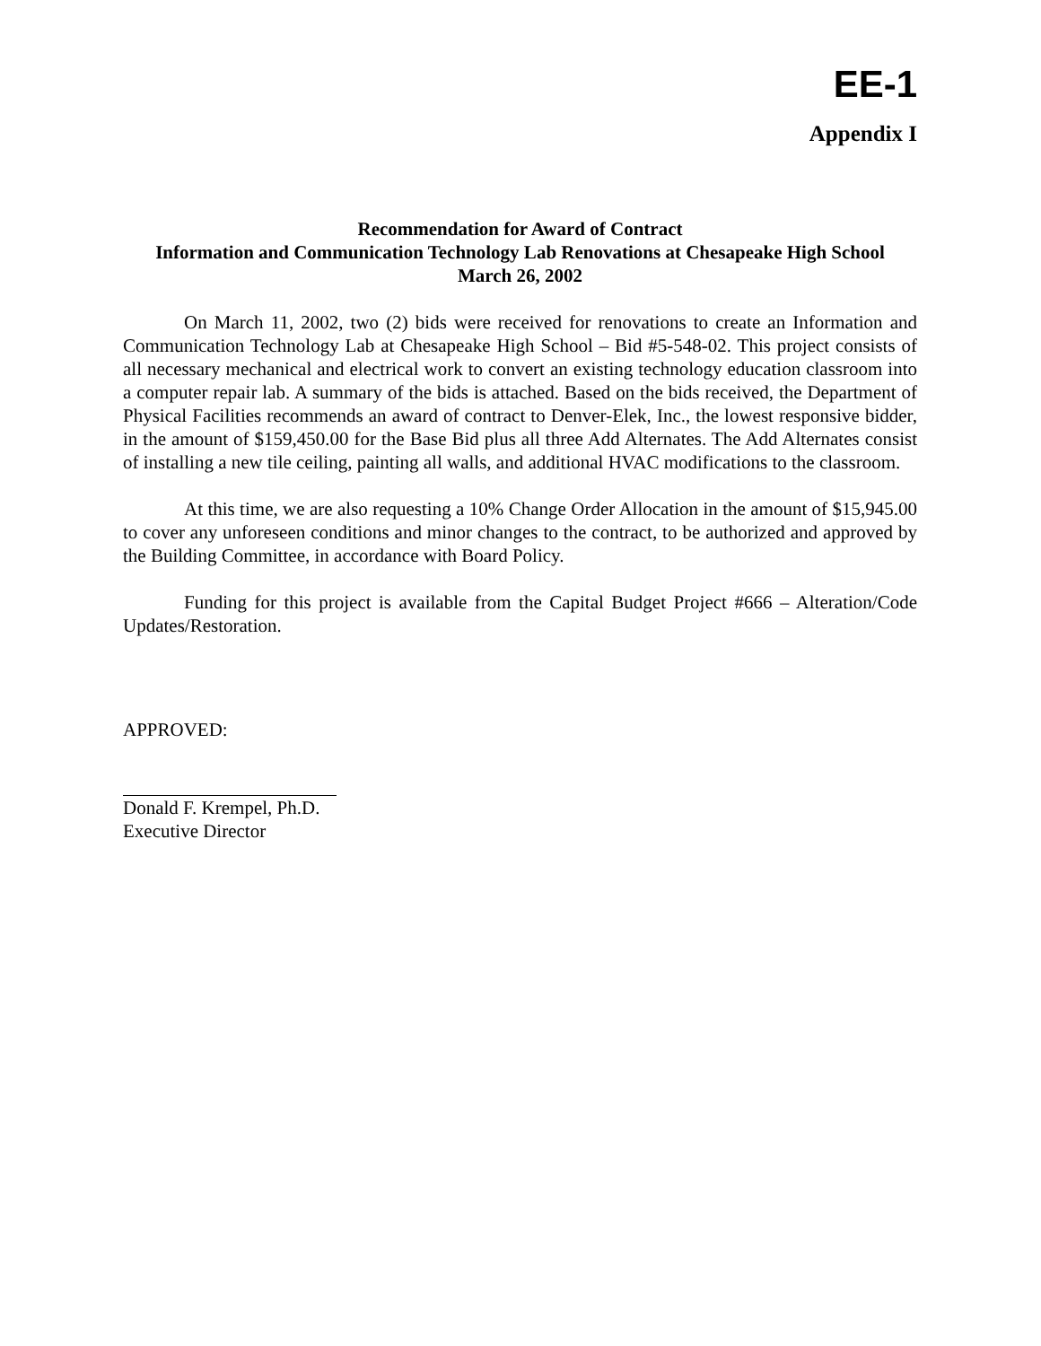EE-1
Appendix I
Recommendation for Award of Contract
Information and Communication Technology Lab Renovations at Chesapeake High School
March 26, 2002
On March 11, 2002, two (2) bids were received for renovations to create an Information and Communication Technology Lab at Chesapeake High School – Bid #5-548-02. This project consists of all necessary mechanical and electrical work to convert an existing technology education classroom into a computer repair lab. A summary of the bids is attached. Based on the bids received, the Department of Physical Facilities recommends an award of contract to Denver-Elek, Inc., the lowest responsive bidder, in the amount of $159,450.00 for the Base Bid plus all three Add Alternates. The Add Alternates consist of installing a new tile ceiling, painting all walls, and additional HVAC modifications to the classroom.
At this time, we are also requesting a 10% Change Order Allocation in the amount of $15,945.00 to cover any unforeseen conditions and minor changes to the contract, to be authorized and approved by the Building Committee, in accordance with Board Policy.
Funding for this project is available from the Capital Budget Project #666 – Alteration/Code Updates/Restoration.
APPROVED:
Donald F. Krempel, Ph.D.
Executive Director